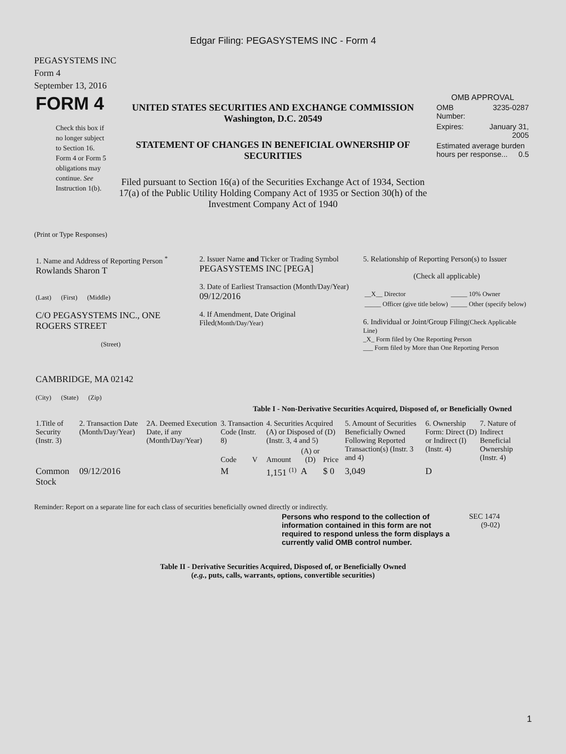Edgar Filing: PEGASYSTEMS INC - Form 4
PEGASYSTEMS INC
Form 4
September 13, 2016
| FORM 4 Check this box if no longer subject to Section 16. Form 4 or Form 5 obligations may continue. See Instruction 1(b). | UNITED STATES SECURITIES AND EXCHANGE COMMISSION Washington, D.C. 20549 STATEMENT OF CHANGES IN BENEFICIAL OWNERSHIP OF SECURITIES Filed pursuant to Section 16(a) of the Securities Exchange Act of 1934, Section 17(a) of the Public Utility Holding Company Act of 1935 or Section 30(h) of the Investment Company Act of 1940 | OMB APPROVAL / OMB Number: / 3235-0287 / / Expires: / January 31, 2005 / / Estimated average burden hours per response... 0.5 / / |
(Print or Type Responses)
| 1. Name and Address of Reporting Person <sup>*</sup> Rowlands Sharon T (Last) (First) (Middle) C/O PEGASYSTEMS INC., ONE ROGERS STREET (Street) CAMBRIDGE, MA 02142 (City) (State) (Zip) | 2. Issuer Name and Ticker or Trading Symbol PEGASYSTEMS INC [PEGA] 3. Date of Earliest Transaction (Month/Day/Year) 09/12/2016 4. If Amendment, Date Original Filed (Month/Day/Year) | 5. Relationship of Reporting Person(s) to Issuer (Check all applicable) / __X__ Director / _____ 10% Owner / / _____ Officer (give title below) / _____ Other (specify below) / 6. Individual or Joint/Group Filing (Check Applicable Line) _X_ Form filed by One Reporting Person ___ Form filed by More than One Reporting Person |
Table I - Non-Derivative Securities Acquired, Disposed of, or Beneficially Owned
| 1.Title of Security (Instr. 3) | 2. Transaction Date (Month/Day/Year) | 2A. Deemed Execution Date, if any (Month/Day/Year) | 3. Transaction Code (Instr. 8) | | 4. Securities Acquired (A) or Disposed of (D) (Instr. 3, 4 and 5) | | | 5. Amount of Securities Beneficially Owned Following Reported Transaction(s) (Instr. 3 and 4) | 6. Ownership Form: Direct (D) or Indirect (I) (Instr. 4) | 7. Nature of Indirect Beneficial Ownership (Instr. 4) |
| --- | --- | --- | --- | --- | --- | --- | --- | --- | --- | --- |
| | | | Code | V | Amount | (A) or (D) | Price | | | |
| Common Stock | 09/12/2016 | | M | | 1,151 <sup>(1)</sup> | A | $ 0 | 3,049 | D | |
Reminder: Report on a separate line for each class of securities beneficially owned directly or indirectly.
| Persons who respond to the collection of information contained in this form are not required to respond unless the form displays a currently valid OMB control number. | SEC 1474 (9-02) |
Table II - Derivative Securities Acquired, Disposed of, or Beneficially Owned
(e.g., puts, calls, warrants, options, convertible securities)
1